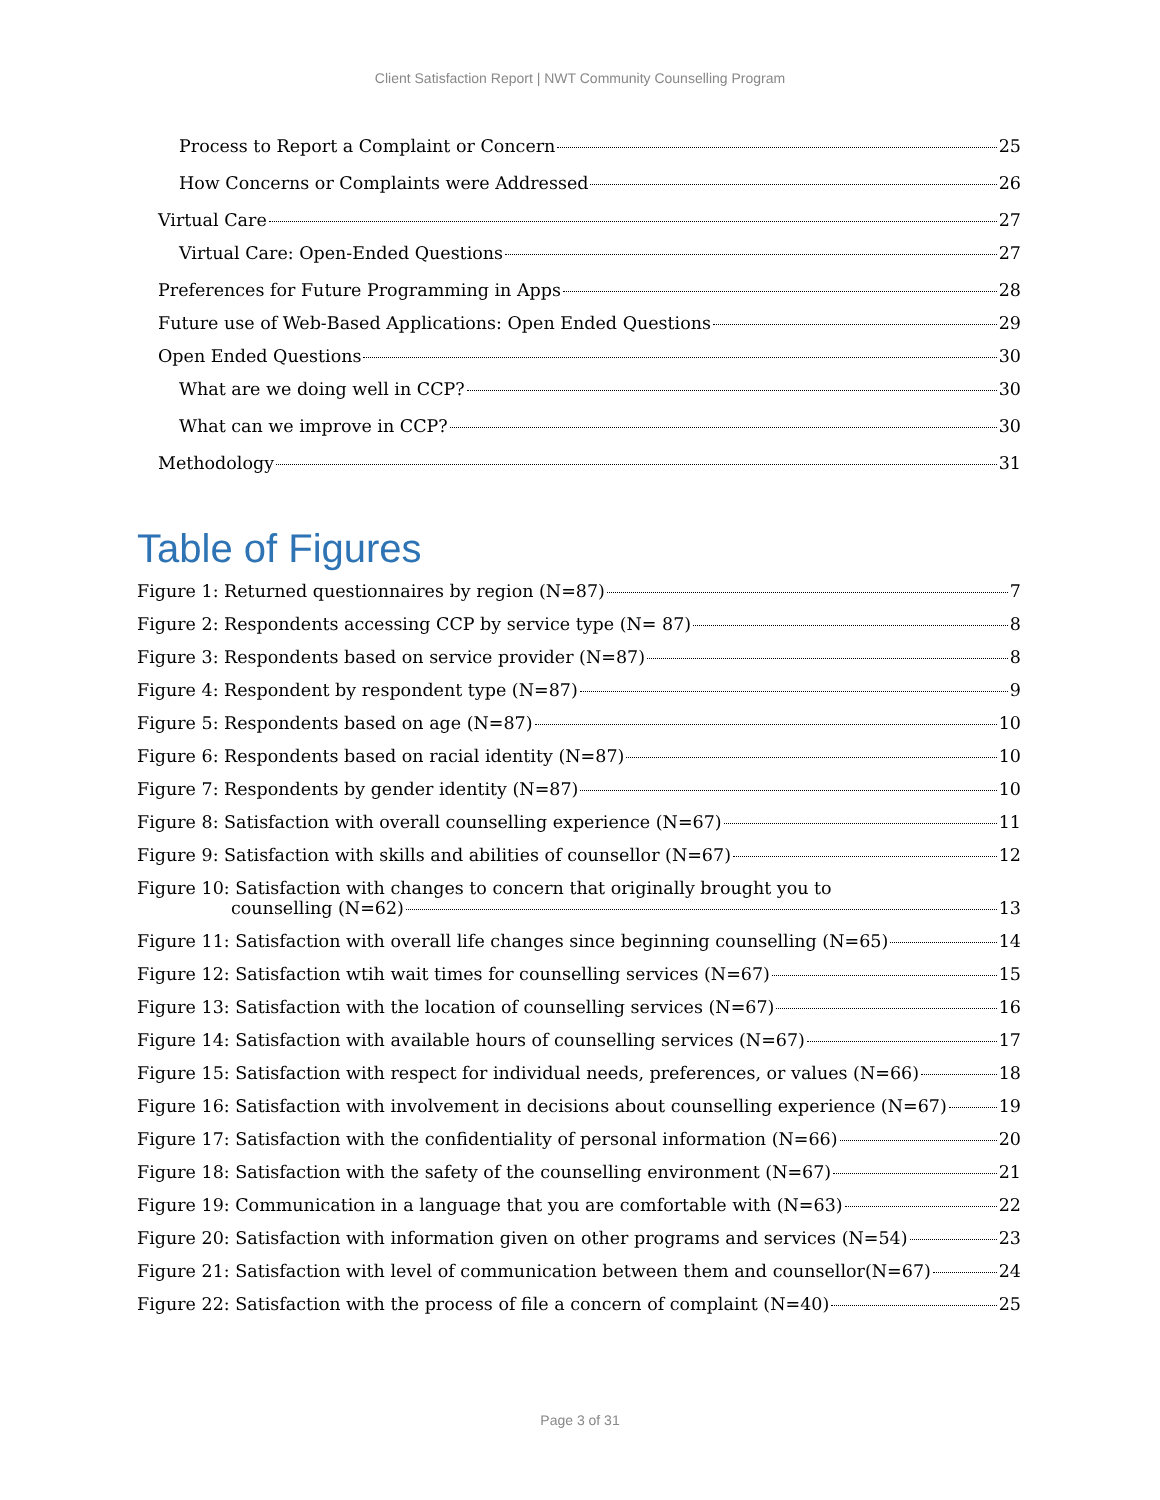Client Satisfaction Report | NWT Community Counselling Program
Process to Report a Complaint or Concern 25
How Concerns or Complaints were Addressed 26
Virtual Care 27
Virtual Care: Open-Ended Questions 27
Preferences for Future Programming in Apps 28
Future use of Web-Based Applications: Open Ended Questions 29
Open Ended Questions 30
What are we doing well in CCP? 30
What can we improve in CCP? 30
Methodology 31
Table of Figures
Figure 1: Returned questionnaires by region (N=87) 7
Figure 2: Respondents accessing CCP by service type (N= 87) 8
Figure 3: Respondents based on service provider (N=87) 8
Figure 4: Respondent by respondent type (N=87) 9
Figure 5: Respondents based on age (N=87) 10
Figure 6: Respondents based on racial identity (N=87) 10
Figure 7: Respondents by gender identity (N=87) 10
Figure 8: Satisfaction with overall counselling experience (N=67) 11
Figure 9: Satisfaction with skills and abilities of counsellor (N=67) 12
Figure 10: Satisfaction with changes to concern that originally brought you to
counselling (N=62) 13
Figure 11: Satisfaction with overall life changes since beginning counselling (N=65) 14
Figure 12: Satisfaction wtih wait times for counselling services (N=67) 15
Figure 13: Satisfaction with the location of counselling services (N=67) 16
Figure 14: Satisfaction with available hours of counselling services (N=67) 17
Figure 15: Satisfaction with respect for individual needs, preferences, or values (N=66) 18
Figure 16: Satisfaction with involvement in decisions about counselling experience (N=67) 19
Figure 17: Satisfaction with the confidentiality of personal information (N=66) 20
Figure 18: Satisfaction with the safety of the counselling environment (N=67) 21
Figure 19: Communication in a language that you are comfortable with (N=63) 22
Figure 20: Satisfaction with information given on other programs and services (N=54) 23
Figure 21: Satisfaction with level of communication between them and counsellor(N=67) 24
Figure 22: Satisfaction with the process of file a concern of complaint (N=40) 25
Page 3 of 31